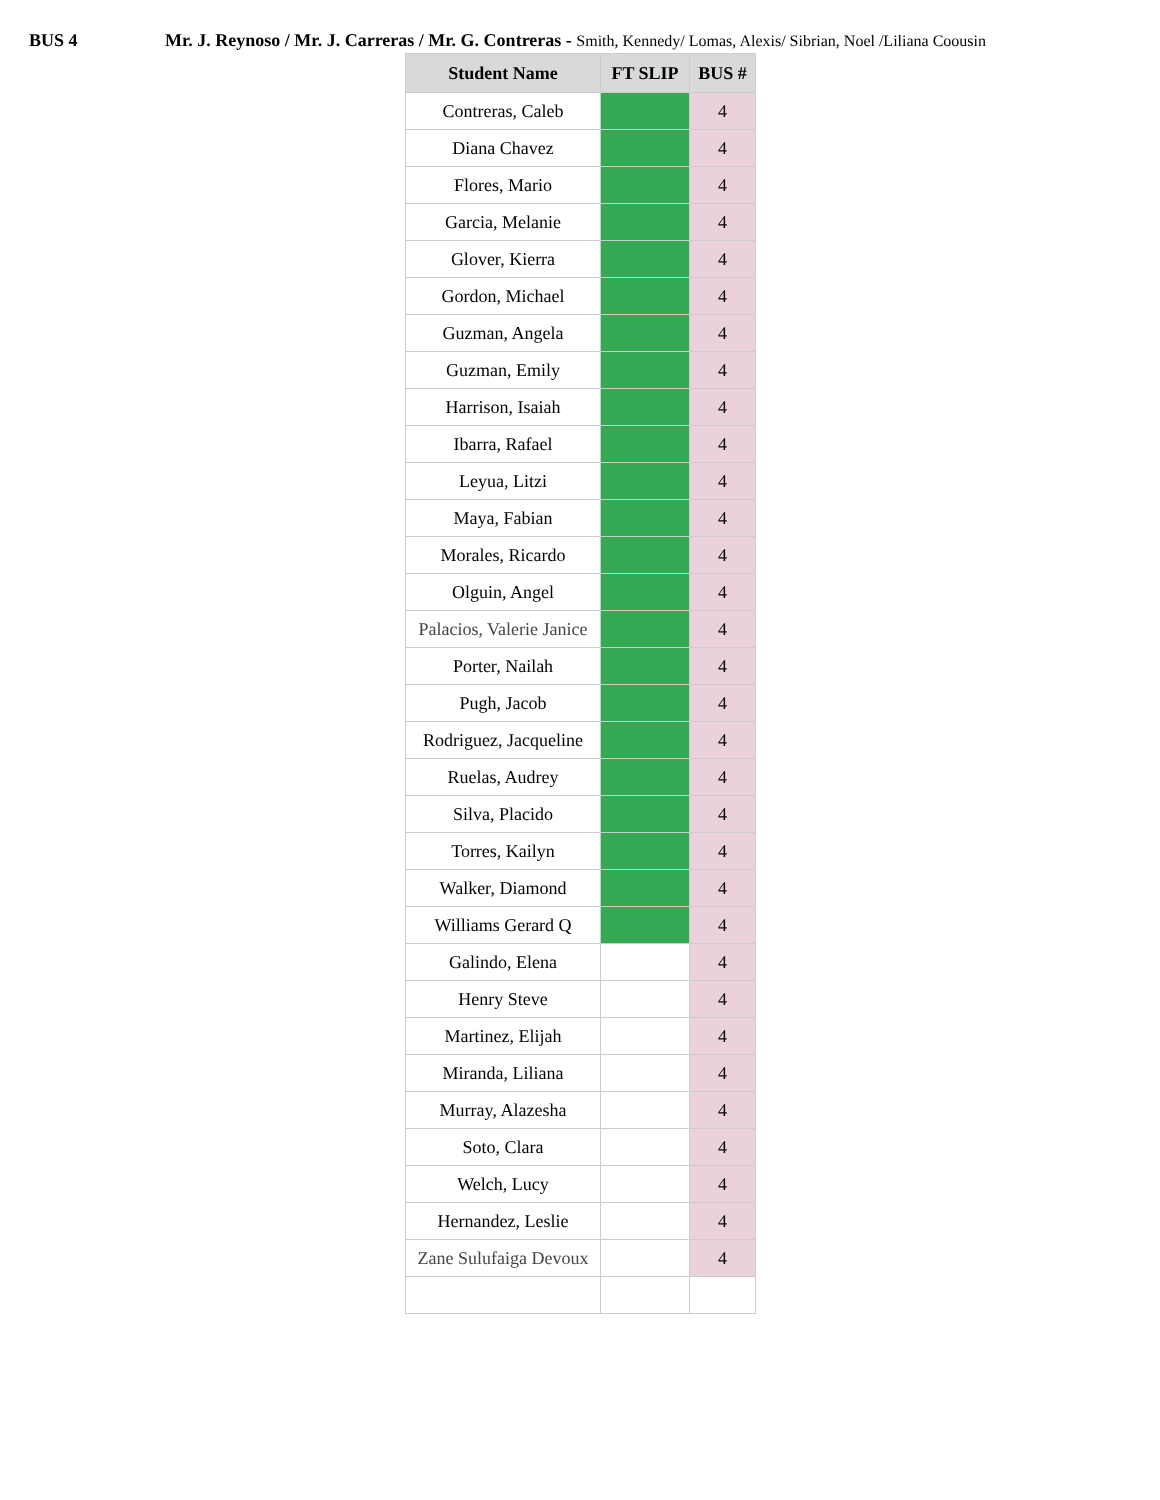BUS 4 Mr. J. Reynoso / Mr. J. Carreras / Mr. G. Contreras - Smith, Kennedy/ Lomas, Alexis/ Sibrian, Noel /Liliana Coousin
| Student Name | FT SLIP | BUS # |
| --- | --- | --- |
| Contreras, Caleb | | 4 |
| Diana Chavez | | 4 |
| Flores, Mario | | 4 |
| Garcia, Melanie | | 4 |
| Glover, Kierra | | 4 |
| Gordon, Michael | | 4 |
| Guzman, Angela | | 4 |
| Guzman, Emily | | 4 |
| Harrison, Isaiah | | 4 |
| Ibarra, Rafael | | 4 |
| Leyua, Litzi | | 4 |
| Maya, Fabian | | 4 |
| Morales, Ricardo | | 4 |
| Olguin, Angel | | 4 |
| Palacios, Valerie Janice | | 4 |
| Porter, Nailah | | 4 |
| Pugh, Jacob | | 4 |
| Rodriguez, Jacqueline | | 4 |
| Ruelas, Audrey | | 4 |
| Silva, Placido | | 4 |
| Torres, Kailyn | | 4 |
| Walker, Diamond | | 4 |
| Williams Gerard Q | | 4 |
| Galindo, Elena | | 4 |
| Henry Steve | | 4 |
| Martinez, Elijah | | 4 |
| Miranda, Liliana | | 4 |
| Murray, Alazesha | | 4 |
| Soto, Clara | | 4 |
| Welch, Lucy | | 4 |
| Hernandez, Leslie | | 4 |
| Zane Sulufaiga Devoux | | 4 |